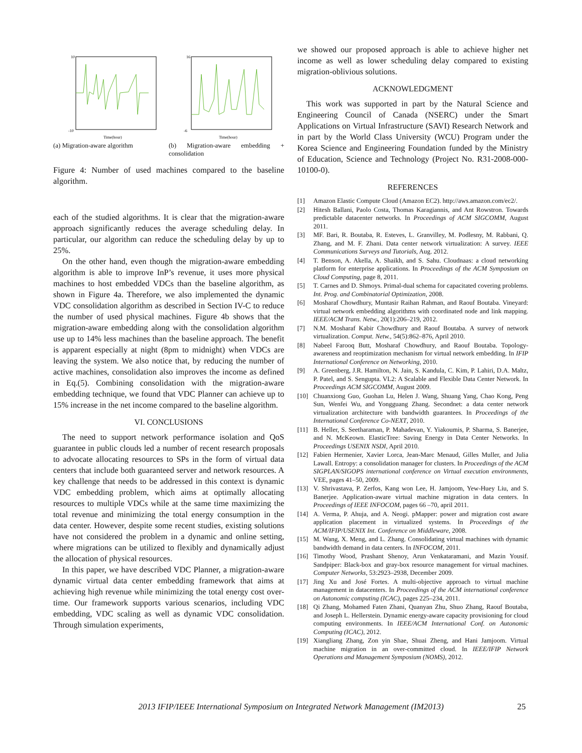-10
10
Time(hour)
(a) Migration-aware algorithm
-6
16
Time(hour)
(b) Migration-aware embedding + consolidation
Figure 4: Number of used machines compared to the baseline algorithm.
each of the studied algorithms. It is clear that the migration-aware approach significantly reduces the average scheduling delay. In particular, our algorithm can reduce the scheduling delay by up to 25%.
On the other hand, even though the migration-aware embedding algorithm is able to improve InP’s revenue, it uses more physical machines to host embedded VDCs than the baseline algorithm, as shown in Figure 4a. Therefore, we also implemented the dynamic VDC consolidation algorithm as described in Section IV-C to reduce the number of used physical machines. Figure 4b shows that the migration-aware embedding along with the consolidation algorithm use up to 14% less machines than the baseline approach. The benefit is apparent especially at night (8pm to midnight) when VDCs are leaving the system. We also notice that, by reducing the number of active machines, consolidation also improves the income as defined in Eq.(5). Combining consolidation with the migration-aware embedding technique, we found that VDC Planner can achieve up to 15% increase in the net income compared to the baseline algorithm.
VI. CONCLUSIONS
The need to support network performance isolation and QoS guarantee in public clouds led a number of recent research proposals to advocate allocating resources to SPs in the form of virtual data centers that include both guaranteed server and network resources. A key challenge that needs to be addressed in this context is dynamic VDC embedding problem, which aims at optimally allocating resources to multiple VDCs while at the same time maximizing the total revenue and minimizing the total energy consumption in the data center. However, despite some recent studies, existing solutions have not considered the problem in a dynamic and online setting, where migrations can be utilized to flexibly and dynamically adjust the allocation of physical resources.
In this paper, we have described VDC Planner, a migration-aware dynamic virtual data center embedding framework that aims at achieving high revenue while minimizing the total energy cost over-time. Our framework supports various scenarios, including VDC embedding, VDC scaling as well as dynamic VDC consolidation. Through simulation experiments,
we showed our proposed approach is able to achieve higher net income as well as lower scheduling delay compared to existing migration-oblivious solutions.
ACKNOWLEDGMENT
This work was supported in part by the Natural Science and Engineering Council of Canada (NSERC) under the Smart Applications on Virtual Infrastructure (SAVI) Research Network and in part by the World Class University (WCU) Program under the Korea Science and Engineering Foundation funded by the Ministry of Education, Science and Technology (Project No. R31-2008-000-10100-0).
REFERENCES
[1] Amazon Elastic Compute Cloud (Amazon EC2). http://aws.amazon.com/ec2/.
[2] Hitesh Ballani, Paolo Costa, Thomas Karagiannis, and Ant Rowstron. Towards predictable datacenter networks. In Proceedings of ACM SIGCOMM, August 2011.
[3] MF. Bari, R. Boutaba, R. Esteves, L. Granvilley, M. Podlesny, M. Rabbani, Q. Zhang, and M. F. Zhani. Data center network virtualization: A survey. IEEE Communications Surveys and Tutorials, Aug. 2012.
[4] T. Benson, A. Akella, A. Shaikh, and S. Sahu. Cloudnaas: a cloud networking platform for enterprise applications. In Proceedings of the ACM Symposium on Cloud Computing, page 8, 2011.
[5] T. Carnes and D. Shmoys. Primal-dual schema for capacitated covering problems. Int. Prog. and Combinatorial Optimization, 2008.
[6] Mosharaf Chowdhury, Muntasir Raihan Rahman, and Raouf Boutaba. Vineyard: virtual network embedding algorithms with coordinated node and link mapping. IEEE/ACM Trans. Netw., 20(1):206–219, 2012.
[7] N.M. Mosharaf Kabir Chowdhury and Raouf Boutaba. A survey of network virtualization. Comput. Netw., 54(5):862–876, April 2010.
[8] Nabeel Farooq Butt, Mosharaf Chowdhury, and Raouf Boutaba. Topology-awareness and reoptimization mechanism for virtual network embedding. In IFIP International Conference on Networking, 2010.
[9] A. Greenberg, J.R. Hamilton, N. Jain, S. Kandula, C. Kim, P. Lahiri, D.A. Maltz, P. Patel, and S. Sengupta. VL2: A Scalable and Flexible Data Center Network. In Proceedings ACM SIGCOMM, August 2009.
[10] Chuanxiong Guo, Guohan Lu, Helen J. Wang, Shuang Yang, Chao Kong, Peng Sun, Wenfei Wu, and Yongguang Zhang. Secondnet: a data center network virtualization architecture with bandwidth guarantees. In Proceedings of the International Conference Co-NEXT, 2010.
[11] B. Heller, S. Seetharaman, P. Mahadevan, Y. Yiakoumis, P. Sharma, S. Banerjee, and N. McKeown. ElasticTree: Saving Energy in Data Center Networks. In Proceedings USENIX NSDI, April 2010.
[12] Fabien Hermenier, Xavier Lorca, Jean-Marc Menaud, Gilles Muller, and Julia Lawall. Entropy: a consolidation manager for clusters. In Proceedings of the ACM SIGPLAN/SIGOPS international conference on Virtual execution environments, VEE, pages 41–50, 2009.
[13] V. Shrivastava, P. Zerfos, Kang won Lee, H. Jamjoom, Yew-Huey Liu, and S. Banerjee. Application-aware virtual machine migration in data centers. In Proceedings of IEEE INFOCOM, pages 66 –70, april 2011.
[14] A. Verma, P. Ahuja, and A. Neogi. pMapper: power and migration cost aware application placement in virtualized systems. In Proceedings of the ACM/IFIP/USENIX Int. Conference on Middleware, 2008.
[15] M. Wang, X. Meng, and L. Zhang. Consolidating virtual machines with dynamic bandwidth demand in data centers. In INFOCOM, 2011.
[16] Timothy Wood, Prashant Shenoy, Arun Venkataramani, and Mazin Yousif. Sandpiper: Black-box and gray-box resource management for virtual machines. Computer Networks, 53:2923–2938, December 2009.
[17] Jing Xu and José Fortes. A multi-objective approach to virtual machine management in datacenters. In Proceedings of the ACM international conference on Autonomic computing (ICAC), pages 225–234, 2011.
[18] Qi Zhang, Mohamed Faten Zhani, Quanyan Zhu, Shuo Zhang, Raouf Boutaba, and Joseph L. Hellerstein. Dynamic energy-aware capacity provisioning for cloud computing environments. In IEEE/ACM International Conf. on Autonomic Computing (ICAC), 2012.
[19] Xiangliang Zhang, Zon yin Shae, Shuai Zheng, and Hani Jamjoom. Virtual machine migration in an over-committed cloud. In IEEE/IFIP Network Operations and Management Symposium (NOMS), 2012.
2013 IFIP/IEEE International Symposium on Integrated Network Management (IM2013) 25